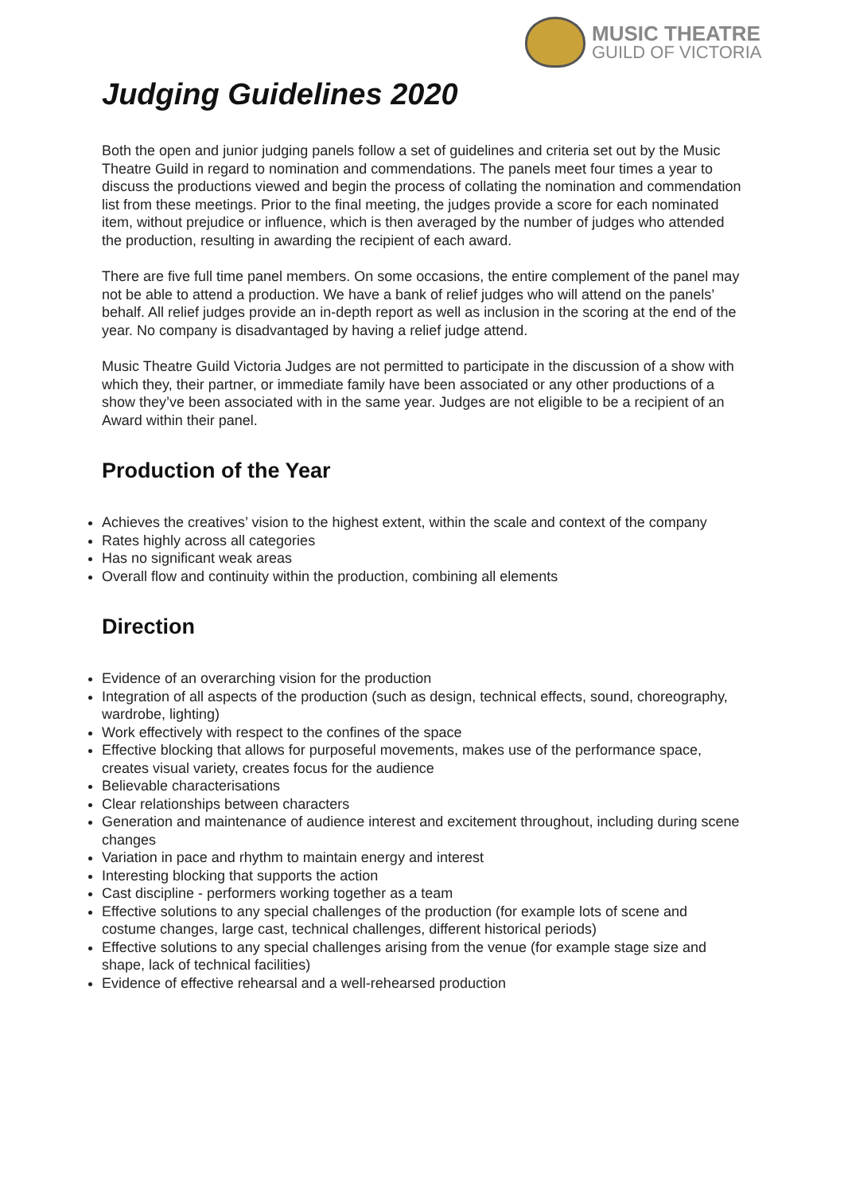MUSIC THEATRE
GUILD OF VICTORIA
Judging Guidelines 2020
Both the open and junior judging panels follow a set of guidelines and criteria set out by the Music Theatre Guild in regard to nomination and commendations. The panels meet four times a year to discuss the productions viewed and begin the process of collating the nomination and commendation list from these meetings. Prior to the final meeting, the judges provide a score for each nominated item, without prejudice or influence, which is then averaged by the number of judges who attended the production, resulting in awarding the recipient of each award.
There are five full time panel members. On some occasions, the entire complement of the panel may not be able to attend a production. We have a bank of relief judges who will attend on the panels’ behalf. All relief judges provide an in-depth report as well as inclusion in the scoring at the end of the year. No company is disadvantaged by having a relief judge attend.
Music Theatre Guild Victoria Judges are not permitted to participate in the discussion of a show with which they, their partner, or immediate family have been associated or any other productions of a show they’ve been associated with in the same year. Judges are not eligible to be a recipient of an Award within their panel.
Production of the Year
Achieves the creatives’ vision to the highest extent, within the scale and context of the company
Rates highly across all categories
Has no significant weak areas
Overall flow and continuity within the production, combining all elements
Direction
Evidence of an overarching vision for the production
Integration of all aspects of the production (such as design, technical effects, sound, choreography, wardrobe, lighting)
Work effectively with respect to the confines of the space
Effective blocking that allows for purposeful movements, makes use of the performance space, creates visual variety, creates focus for the audience
Believable characterisations
Clear relationships between characters
Generation and maintenance of audience interest and excitement throughout, including during scene changes
Variation in pace and rhythm to maintain energy and interest
Interesting blocking that supports the action
Cast discipline - performers working together as a team
Effective solutions to any special challenges of the production (for example lots of scene and costume changes, large cast, technical challenges, different historical periods)
Effective solutions to any special challenges arising from the venue (for example stage size and shape, lack of technical facilities)
Evidence of effective rehearsal and a well-rehearsed production